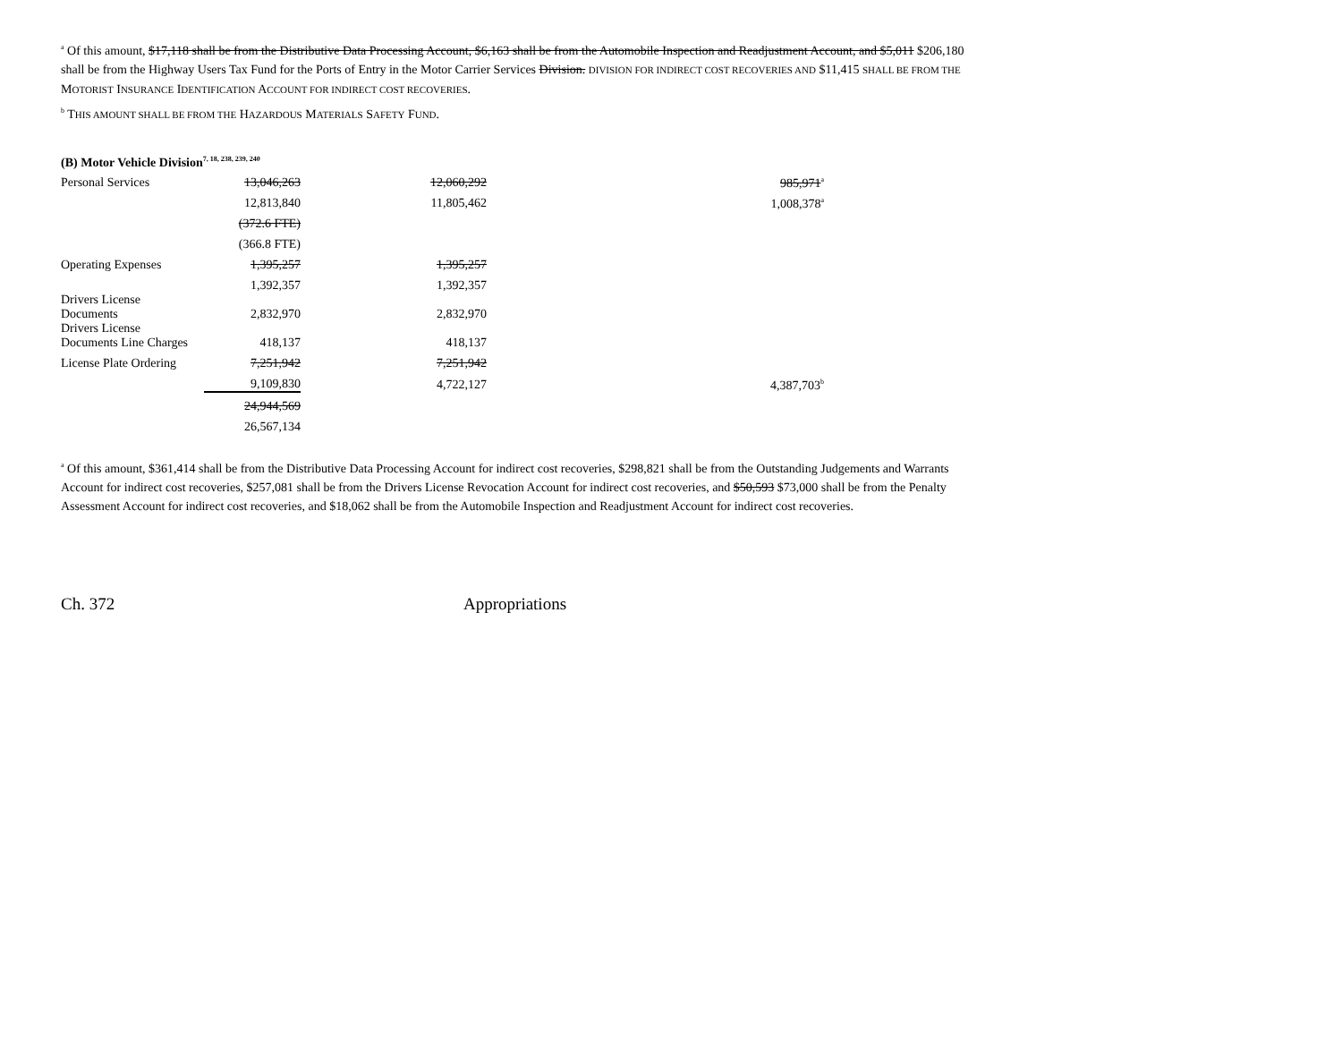<sup>a</sup> Of this amount, $17,118 shall be from the Distributive Data Processing Account, $6,163 shall be from the Automobile Inspection and Readjustment Account, and $5,011 $206,180 shall be from the Highway Users Tax Fund for the Ports of Entry in the Motor Carrier Services Division. DIVISION FOR INDIRECT COST RECOVERIES AND $11,415 SHALL BE FROM THE MOTORIST INSURANCE IDENTIFICATION ACCOUNT FOR INDIRECT COST RECOVERIES.
<sup>b</sup> THIS AMOUNT SHALL BE FROM THE HAZARDOUS MATERIALS SAFETY FUND.
| (B) Motor Vehicle Division<sup>7, 18, 238, 239, 240</sup> | | | |
| Personal Services | 13,046,263 | 12,060,292 | 985,971<sup>a</sup> |
| | 12,813,840 | 11,805,462 | 1,008,378<sup>a</sup> |
| | (372.6 FTE) | | |
| | (366.8 FTE) | | |
| Operating Expenses | 1,395,257 | 1,395,257 | |
| | 1,392,357 | 1,392,357 | |
| Drivers License Documents | 2,832,970 | 2,832,970 | |
| Drivers License Documents Line Charges | 418,137 | 418,137 | |
| License Plate Ordering | 7,251,942 | 7,251,942 | |
| | 9,109,830 | 4,722,127 | 4,387,703<sup>b</sup> |
| | 24,944,569 | | |
| | 26,567,134 | | |
<sup>a</sup> Of this amount, $361,414 shall be from the Distributive Data Processing Account for indirect cost recoveries, $298,821 shall be from the Outstanding Judgements and Warrants Account for indirect cost recoveries, $257,081 shall be from the Drivers License Revocation Account for indirect cost recoveries, and $50,593 $73,000 shall be from the Penalty Assessment Account for indirect cost recoveries, and $18,062 shall be from the Automobile Inspection and Readjustment Account for indirect cost recoveries.
Ch. 372 Appropriations